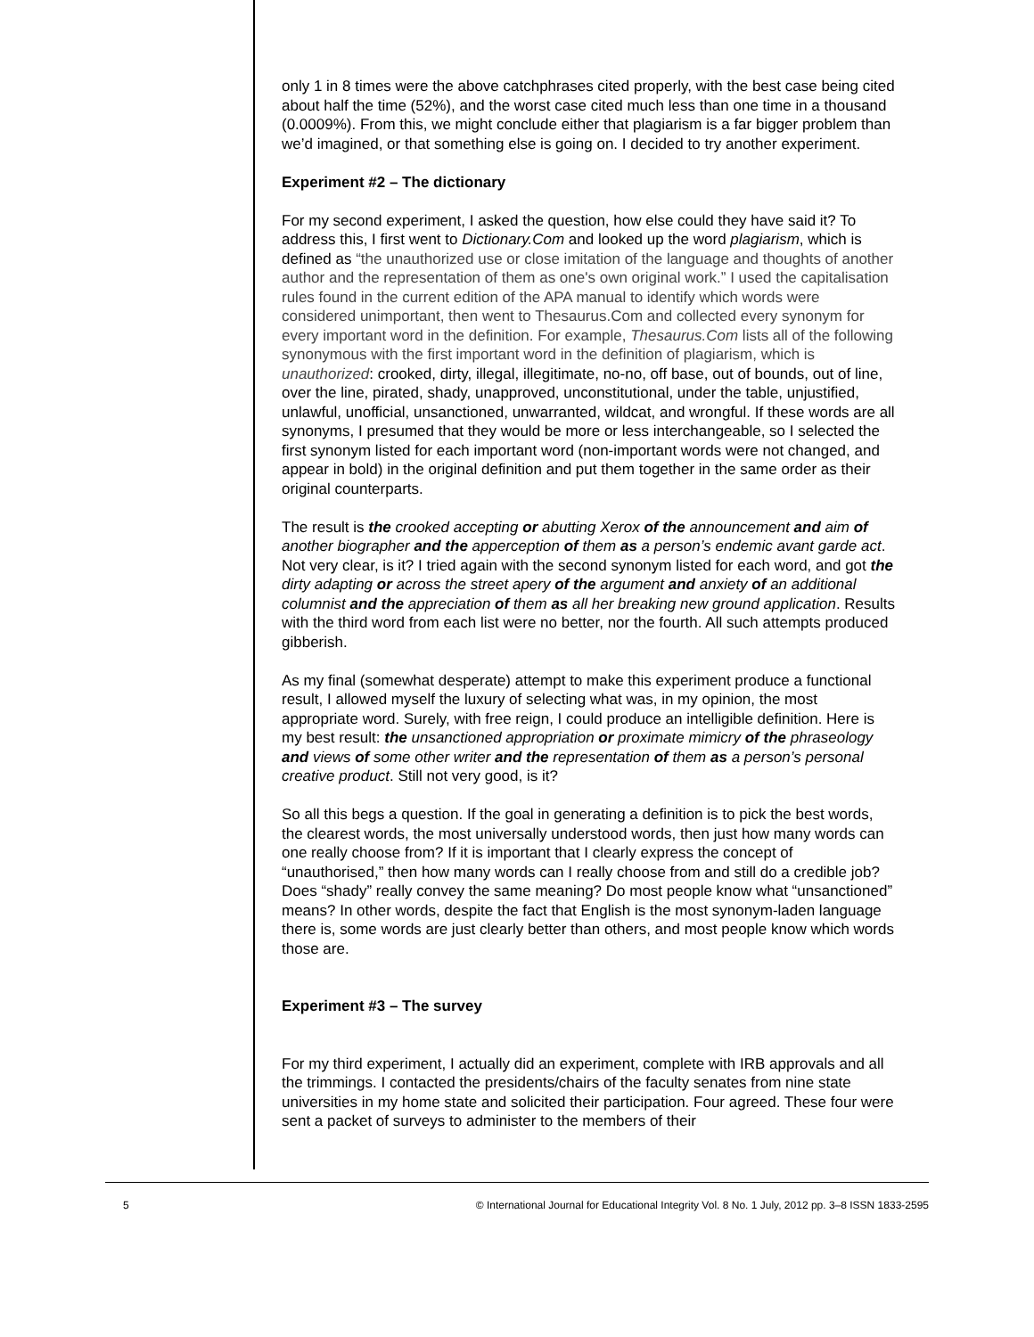only 1 in 8 times were the above catchphrases cited properly, with the best case being cited about half the time (52%), and the worst case cited much less than one time in a thousand (0.0009%). From this, we might conclude either that plagiarism is a far bigger problem than we’d imagined, or that something else is going on. I decided to try another experiment.
Experiment #2 – The dictionary
For my second experiment, I asked the question, how else could they have said it? To address this, I first went to Dictionary.Com and looked up the word plagiarism, which is defined as “the unauthorized use or close imitation of the language and thoughts of another author and the representation of them as one's own original work.” I used the capitalisation rules found in the current edition of the APA manual to identify which words were considered unimportant, then went to Thesaurus.Com and collected every synonym for every important word in the definition. For example, Thesaurus.Com lists all of the following synonymous with the first important word in the definition of plagiarism, which is unauthorized: crooked, dirty, illegal, illegitimate, no-no, off base, out of bounds, out of line, over the line, pirated, shady, unapproved, unconstitutional, under the table, unjustified, unlawful, unofficial, unsanctioned, unwarranted, wildcat, and wrongful. If these words are all synonyms, I presumed that they would be more or less interchangeable, so I selected the first synonym listed for each important word (non-important words were not changed, and appear in bold) in the original definition and put them together in the same order as their original counterparts.
The result is the crooked accepting or abutting Xerox of the announcement and aim of another biographer and the apperception of them as a person’s endemic avant garde act. Not very clear, is it? I tried again with the second synonym listed for each word, and got the dirty adapting or across the street apery of the argument and anxiety of an additional columnist and the appreciation of them as all her breaking new ground application. Results with the third word from each list were no better, nor the fourth. All such attempts produced gibberish.
As my final (somewhat desperate) attempt to make this experiment produce a functional result, I allowed myself the luxury of selecting what was, in my opinion, the most appropriate word. Surely, with free reign, I could produce an intelligible definition. Here is my best result: the unsanctioned appropriation or proximate mimicry of the phraseology and views of some other writer and the representation of them as a person’s personal creative product. Still not very good, is it?
So all this begs a question. If the goal in generating a definition is to pick the best words, the clearest words, the most universally understood words, then just how many words can one really choose from? If it is important that I clearly express the concept of “unauthorised,” then how many words can I really choose from and still do a credible job? Does “shady” really convey the same meaning? Do most people know what “unsanctioned” means? In other words, despite the fact that English is the most synonym-laden language there is, some words are just clearly better than others, and most people know which words those are.
Experiment #3 – The survey
For my third experiment, I actually did an experiment, complete with IRB approvals and all the trimmings. I contacted the presidents/chairs of the faculty senates from nine state universities in my home state and solicited their participation. Four agreed. These four were sent a packet of surveys to administer to the members of their
5 © International Journal for Educational Integrity Vol. 8 No. 1 July, 2012 pp. 3–8 ISSN 1833-2595